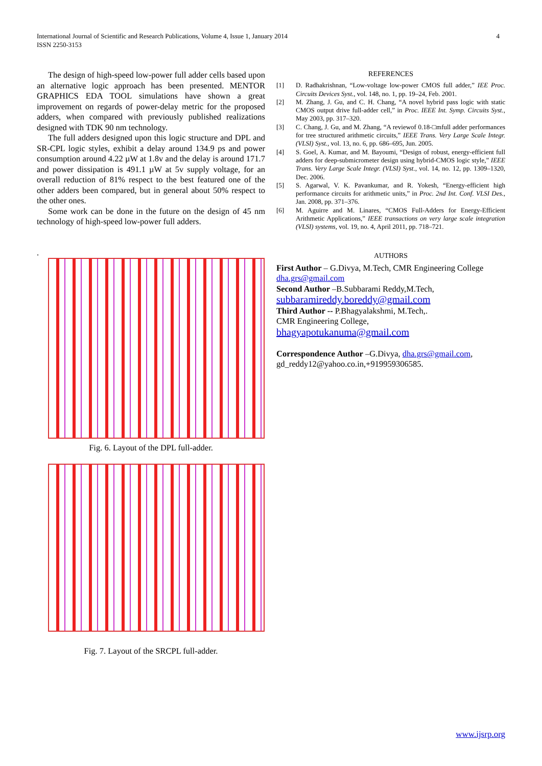International Journal of Scientific and Research Publications, Volume 4, Issue 1, January 2014
ISSN 2250-3153
4
The design of high-speed low-power full adder cells based upon an alternative logic approach has been presented. MENTOR GRAPHICS EDA TOOL simulations have shown a great improvement on regards of power-delay metric for the proposed adders, when compared with previously published realizations designed with TDK 90 nm technology.
The full adders designed upon this logic structure and DPL and SR-CPL logic styles, exhibit a delay around 134.9 ps and power consumption around 4.22 µW at 1.8v and the delay is around 171.7 and power dissipation is 491.1 µW at 5v supply voltage, for an overall reduction of 81% respect to the best featured one of the other adders been compared, but in general about 50% respect to the other ones.
Some work can be done in the future on the design of 45 nm technology of high-speed low-power full adders.
.
Fig. 6. Layout of the DPL full-adder.
Fig. 7. Layout of the SRCPL full-adder.
REFERENCES
[1] D. Radhakrishnan, “Low-voltage low-power CMOS full adder,” IEE Proc. Circuits Devices Syst., vol. 148, no. 1, pp. 19–24, Feb. 2001.
[2] M. Zhang, J. Gu, and C. H. Chang, “A novel hybrid pass logic with static CMOS output drive full-adder cell,” in Proc. IEEE Int. Symp. Circuits Syst., May 2003, pp. 317–320.
[3] C. Chang, J. Gu, and M. Zhang, “A reviewof 0.18-□mfull adder performances for tree structured arithmetic circuits,” IEEE Trans. Very Large Scale Integr. (VLSI) Syst., vol. 13, no. 6, pp. 686–695, Jun. 2005.
[4] S. Goel, A. Kumar, and M. Bayoumi, “Design of robust, energy-efficient full adders for deep-submicrometer design using hybrid-CMOS logic style,” IEEE Trans. Very Large Scale Integr. (VLSI) Syst., vol. 14, no. 12, pp. 1309–1320, Dec. 2006.
[5] S. Agarwal, V. K. Pavankumar, and R. Yokesh, “Energy-efficient high performance circuits for arithmetic units,” in Proc. 2nd Int. Conf. VLSI Des., Jan. 2008, pp. 371–376.
[6] M. Aguirre and M. Linares, “CMOS Full-Adders for Energy-Efficient Arithmetic Applications,” IEEE transactions on very large scale integration (VLSI) systems, vol. 19, no. 4, April 2011, pp. 718–721.
AUTHORS
First Author – G.Divya, M.Tech, CMR Engineering College dha.grs@gmail.com
Second Author –B.Subbarami Reddy,M.Tech,
subbaramireddy.boreddy@gmail.com
Third Author -- P.Bhagyalakshmi, M.Tech,.
CMR Engineering College,
bhagyapotukanuma@gmail.com
Correspondence Author –G.Divya, dha.grs@gmail.com, gd_reddy12@yahoo.co.in,+919959306585.
www.ijsrp.org